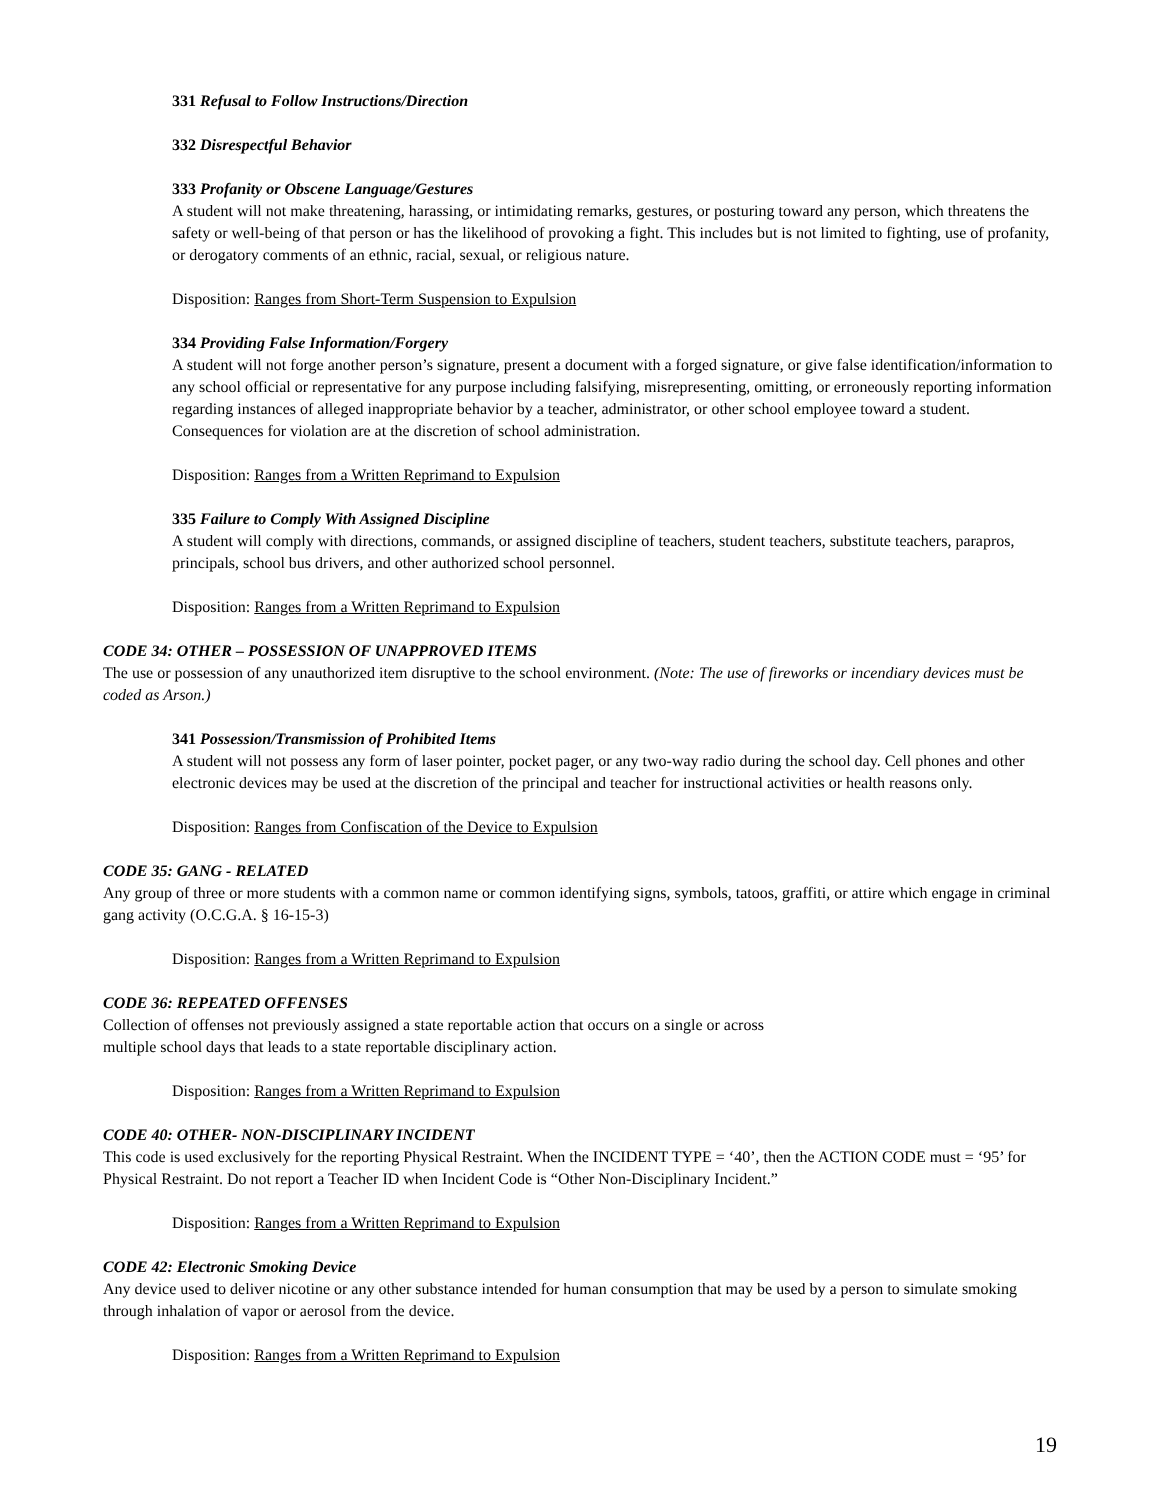331 Refusal to Follow Instructions/Direction
332 Disrespectful Behavior
333 Profanity or Obscene Language/Gestures
A student will not make threatening, harassing, or intimidating remarks, gestures, or posturing toward any person, which threatens the safety or well-being of that person or has the likelihood of provoking a fight. This includes but is not limited to fighting, use of profanity, or derogatory comments of an ethnic, racial, sexual, or religious nature.
Disposition: Ranges from Short-Term Suspension to Expulsion
334 Providing False Information/Forgery
A student will not forge another person’s signature, present a document with a forged signature, or give false identification/information to any school official or representative for any purpose including falsifying, misrepresenting, omitting, or erroneously reporting information regarding instances of alleged inappropriate behavior by a teacher, administrator, or other school employee toward a student. Consequences for violation are at the discretion of school administration.
Disposition: Ranges from a Written Reprimand to Expulsion
335 Failure to Comply With Assigned Discipline
A student will comply with directions, commands, or assigned discipline of teachers, student teachers, substitute teachers, parapros, principals, school bus drivers, and other authorized school personnel.
Disposition: Ranges from a Written Reprimand to Expulsion
CODE 34: OTHER – POSSESSION OF UNAPPROVED ITEMS
The use or possession of any unauthorized item disruptive to the school environment. (Note: The use of fireworks or incendiary devices must be coded as Arson.)
341 Possession/Transmission of Prohibited Items
A student will not possess any form of laser pointer, pocket pager, or any two-way radio during the school day. Cell phones and other electronic devices may be used at the discretion of the principal and teacher for instructional activities or health reasons only.
Disposition: Ranges from Confiscation of the Device to Expulsion
CODE 35: GANG - RELATED
Any group of three or more students with a common name or common identifying signs, symbols, tatoos, graffiti, or attire which engage in criminal gang activity (O.C.G.A. § 16-15-3)
Disposition: Ranges from a Written Reprimand to Expulsion
CODE 36: REPEATED OFFENSES
Collection of offenses not previously assigned a state reportable action that occurs on a single or across
multiple school days that leads to a state reportable disciplinary action.
Disposition: Ranges from a Written Reprimand to Expulsion
CODE 40: OTHER- NON-DISCIPLINARY INCIDENT
This code is used exclusively for the reporting Physical Restraint. When the INCIDENT TYPE = ‘40’, then the ACTION CODE must = ‘95’ for Physical Restraint. Do not report a Teacher ID when Incident Code is “Other Non-Disciplinary Incident.”
Disposition: Ranges from a Written Reprimand to Expulsion
CODE 42: Electronic Smoking Device
Any device used to deliver nicotine or any other substance intended for human consumption that may be used by a person to simulate smoking through inhalation of vapor or aerosol from the device.
Disposition: Ranges from a Written Reprimand to Expulsion
19